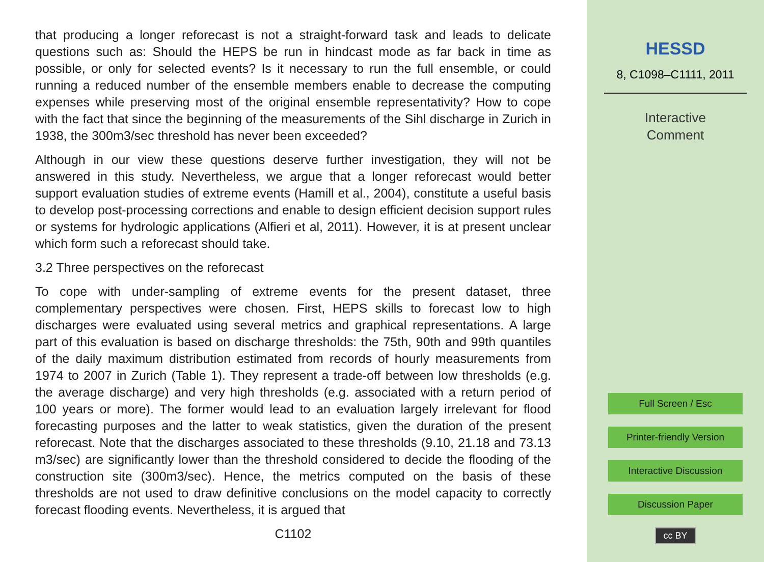that producing a longer reforecast is not a straight-forward task and leads to delicate questions such as: Should the HEPS be run in hindcast mode as far back in time as possible, or only for selected events? Is it necessary to run the full ensemble, or could running a reduced number of the ensemble members enable to decrease the computing expenses while preserving most of the original ensemble representativity? How to cope with the fact that since the beginning of the measurements of the Sihl discharge in Zurich in 1938, the 300m3/sec threshold has never been exceeded?
Although in our view these questions deserve further investigation, they will not be answered in this study. Nevertheless, we argue that a longer reforecast would better support evaluation studies of extreme events (Hamill et al., 2004), constitute a useful basis to develop post-processing corrections and enable to design efficient decision support rules or systems for hydrologic applications (Alfieri et al, 2011). However, it is at present unclear which form such a reforecast should take.
3.2 Three perspectives on the reforecast
To cope with under-sampling of extreme events for the present dataset, three complementary perspectives were chosen. First, HEPS skills to forecast low to high discharges were evaluated using several metrics and graphical representations. A large part of this evaluation is based on discharge thresholds: the 75th, 90th and 99th quantiles of the daily maximum distribution estimated from records of hourly measurements from 1974 to 2007 in Zurich (Table 1). They represent a trade-off between low thresholds (e.g. the average discharge) and very high thresholds (e.g. associated with a return period of 100 years or more). The former would lead to an evaluation largely irrelevant for flood forecasting purposes and the latter to weak statistics, given the duration of the present reforecast. Note that the discharges associated to these thresholds (9.10, 21.18 and 73.13 m3/sec) are significantly lower than the threshold considered to decide the flooding of the construction site (300m3/sec). Hence, the metrics computed on the basis of these thresholds are not used to draw definitive conclusions on the model capacity to correctly forecast flooding events. Nevertheless, it is argued that
C1102
HESSD
8, C1098–C1111, 2011
Interactive
Comment
Full Screen / Esc
Printer-friendly Version
Interactive Discussion
Discussion Paper
cc BY